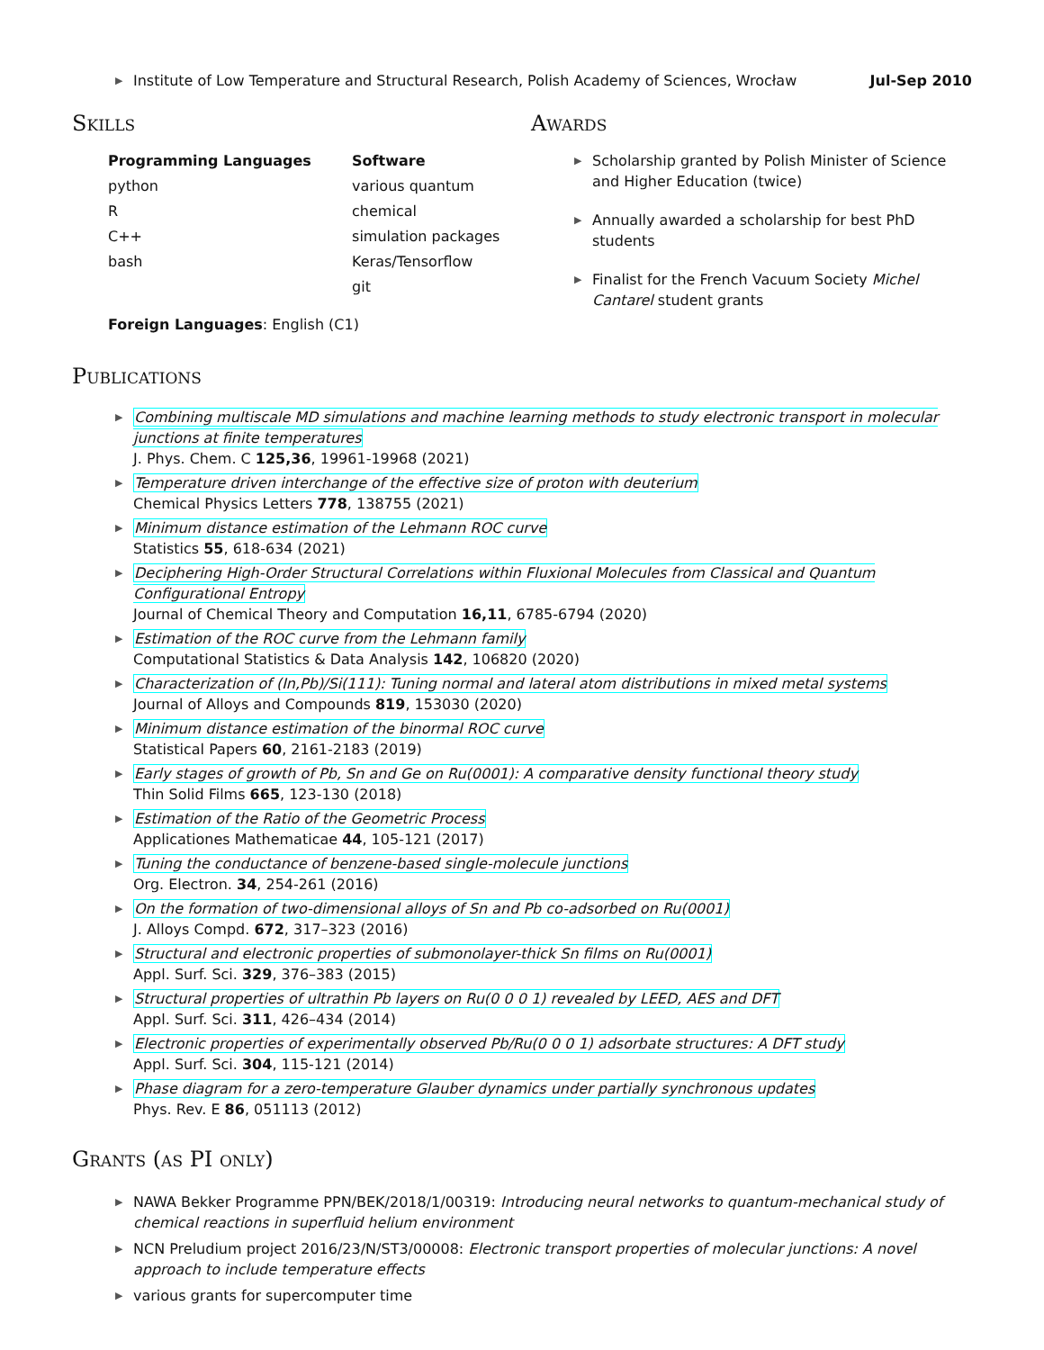▶
Institute of Low Temperature and Structural Research, Polish Academy of Sciences, Wrocław Jul-Sep 2010
Skills
Programming Languages
python
R
C++
bash
Software
various quantum chemical
simulation packages
Keras/Tensorflow
git
Foreign Languages: English (C1)
Awards
▶ Scholarship granted by Polish Minister of Science and Higher Education (twice)
▶ Annually awarded a scholarship for best PhD students
▶ Finalist for the French Vacuum Society Michel Cantarel student grants
Publications
▶ Combining multiscale MD simulations and machine learning methods to study electronic transport in molecular junctions at finite temperatures
J. Phys. Chem. C 125,36, 19961-19968 (2021)
▶ Temperature driven interchange of the effective size of proton with deuterium
Chemical Physics Letters 778, 138755 (2021)
▶ Minimum distance estimation of the Lehmann ROC curve
Statistics 55, 618-634 (2021)
▶ Deciphering High-Order Structural Correlations within Fluxional Molecules from Classical and Quantum Configurational Entropy
Journal of Chemical Theory and Computation 16,11, 6785-6794 (2020)
▶ Estimation of the ROC curve from the Lehmann family
Computational Statistics & Data Analysis 142, 106820 (2020)
▶ Characterization of (In,Pb)/Si(111): Tuning normal and lateral atom distributions in mixed metal systems
Journal of Alloys and Compounds 819, 153030 (2020)
▶ Minimum distance estimation of the binormal ROC curve
Statistical Papers 60, 2161-2183 (2019)
▶ Early stages of growth of Pb, Sn and Ge on Ru(0001): A comparative density functional theory study
Thin Solid Films 665, 123-130 (2018)
▶ Estimation of the Ratio of the Geometric Process
Applicationes Mathematicae 44, 105-121 (2017)
▶ Tuning the conductance of benzene-based single-molecule junctions
Org. Electron. 34, 254-261 (2016)
▶ On the formation of two-dimensional alloys of Sn and Pb co-adsorbed on Ru(0001)
J. Alloys Compd. 672, 317–323 (2016)
▶ Structural and electronic properties of submonolayer-thick Sn films on Ru(0001)
Appl. Surf. Sci. 329, 376–383 (2015)
▶ Structural properties of ultrathin Pb layers on Ru(0 0 0 1) revealed by LEED, AES and DFT
Appl. Surf. Sci. 311, 426–434 (2014)
▶ Electronic properties of experimentally observed Pb/Ru(0 0 0 1) adsorbate structures: A DFT study
Appl. Surf. Sci. 304, 115-121 (2014)
▶ Phase diagram for a zero-temperature Glauber dynamics under partially synchronous updates
Phys. Rev. E 86, 051113 (2012)
Grants (as PI only)
▶ NAWA Bekker Programme PPN/BEK/2018/1/00319: Introducing neural networks to quantum-mechanical study of chemical reactions in superfluid helium environment
▶ NCN Preludium project 2016/23/N/ST3/00008: Electronic transport properties of molecular junctions: A novel approach to include temperature effects
▶ various grants for supercomputer time